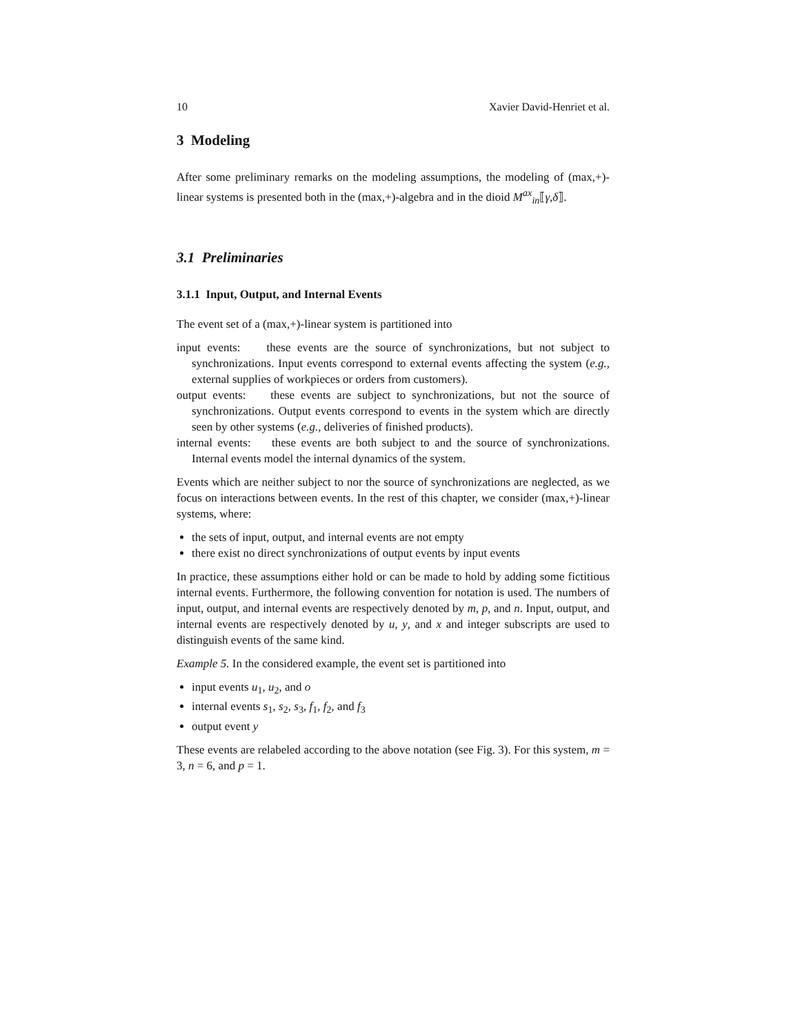10 Xavier David-Henriet et al.
3 Modeling
After some preliminary remarks on the modeling assumptions, the modeling of (max,+)-linear systems is presented both in the (max,+)-algebra and in the dioid M<sup>ax</sup><sub>in</sub>⟦γ,δ⟧.
3.1 Preliminaries
3.1.1 Input, Output, and Internal Events
The event set of a (max,+)-linear system is partitioned into
input events: these events are the source of synchronizations, but not subject to synchronizations. Input events correspond to external events affecting the system (e.g., external supplies of workpieces or orders from customers).
output events: these events are subject to synchronizations, but not the source of synchronizations. Output events correspond to events in the system which are directly seen by other systems (e.g., deliveries of finished products).
internal events: these events are both subject to and the source of synchronizations. Internal events model the internal dynamics of the system.
Events which are neither subject to nor the source of synchronizations are neglected, as we focus on interactions between events. In the rest of this chapter, we consider (max,+)-linear systems, where:
the sets of input, output, and internal events are not empty
there exist no direct synchronizations of output events by input events
In practice, these assumptions either hold or can be made to hold by adding some fictitious internal events. Furthermore, the following convention for notation is used. The numbers of input, output, and internal events are respectively denoted by m, p, and n. Input, output, and internal events are respectively denoted by u, y, and x and integer subscripts are used to distinguish events of the same kind.
Example 5. In the considered example, the event set is partitioned into
input events u<sub>1</sub>, u<sub>2</sub>, and o
internal events s<sub>1</sub>, s<sub>2</sub>, s<sub>3</sub>, f<sub>1</sub>, f<sub>2</sub>, and f<sub>3</sub>
output event y
These events are relabeled according to the above notation (see Fig. 3). For this system, m = 3, n = 6, and p = 1.